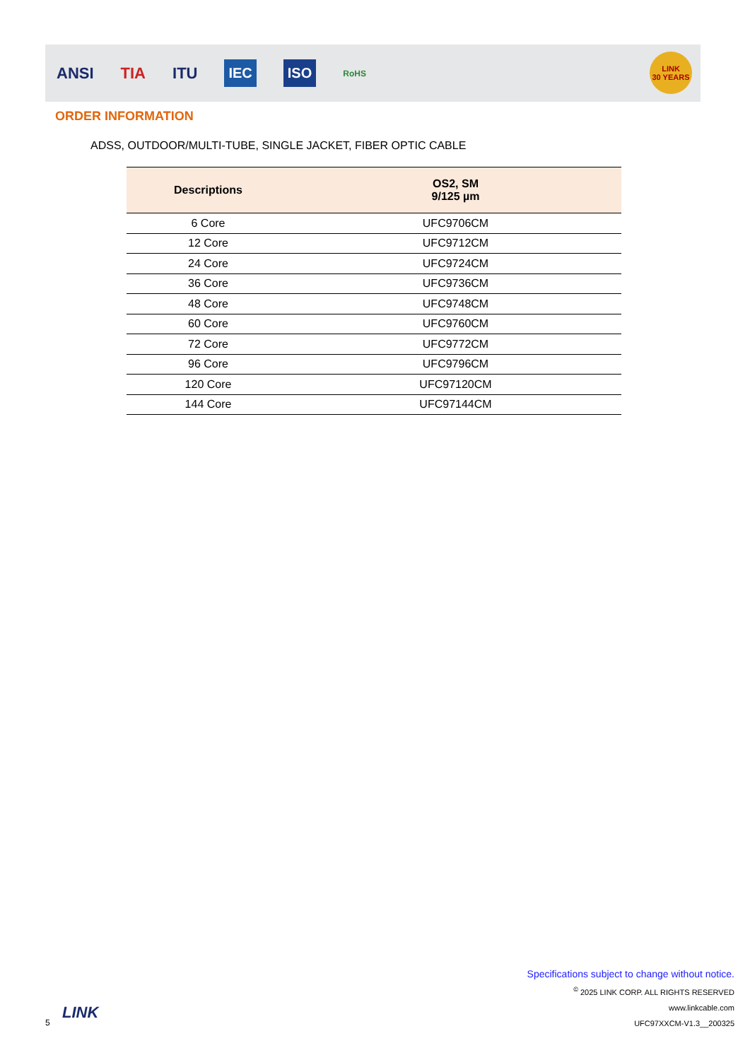ANSI TIA ITU IEC ISO RoHS
LINK
30 YEARS
ORDER INFORMATION
ADSS, OUTDOOR/MULTI-TUBE, SINGLE JACKET, FIBER OPTIC CABLE
| Descriptions | OS2, SM 9/125 µm |
| --- | --- |
| 6 Core | UFC9706CM |
| 12 Core | UFC9712CM |
| 24 Core | UFC9724CM |
| 36 Core | UFC9736CM |
| 48 Core | UFC9748CM |
| 60 Core | UFC9760CM |
| 72 Core | UFC9772CM |
| 96 Core | UFC9796CM |
| 120 Core | UFC97120CM |
| 144 Core | UFC97144CM |
Specifications subject to change without notice.
<sup>©</sup> 2025 LINK CORP. ALL RIGHTS RESERVED
www.linkcable.com
UFC97XXCM-V1.3__200325
5
LINK